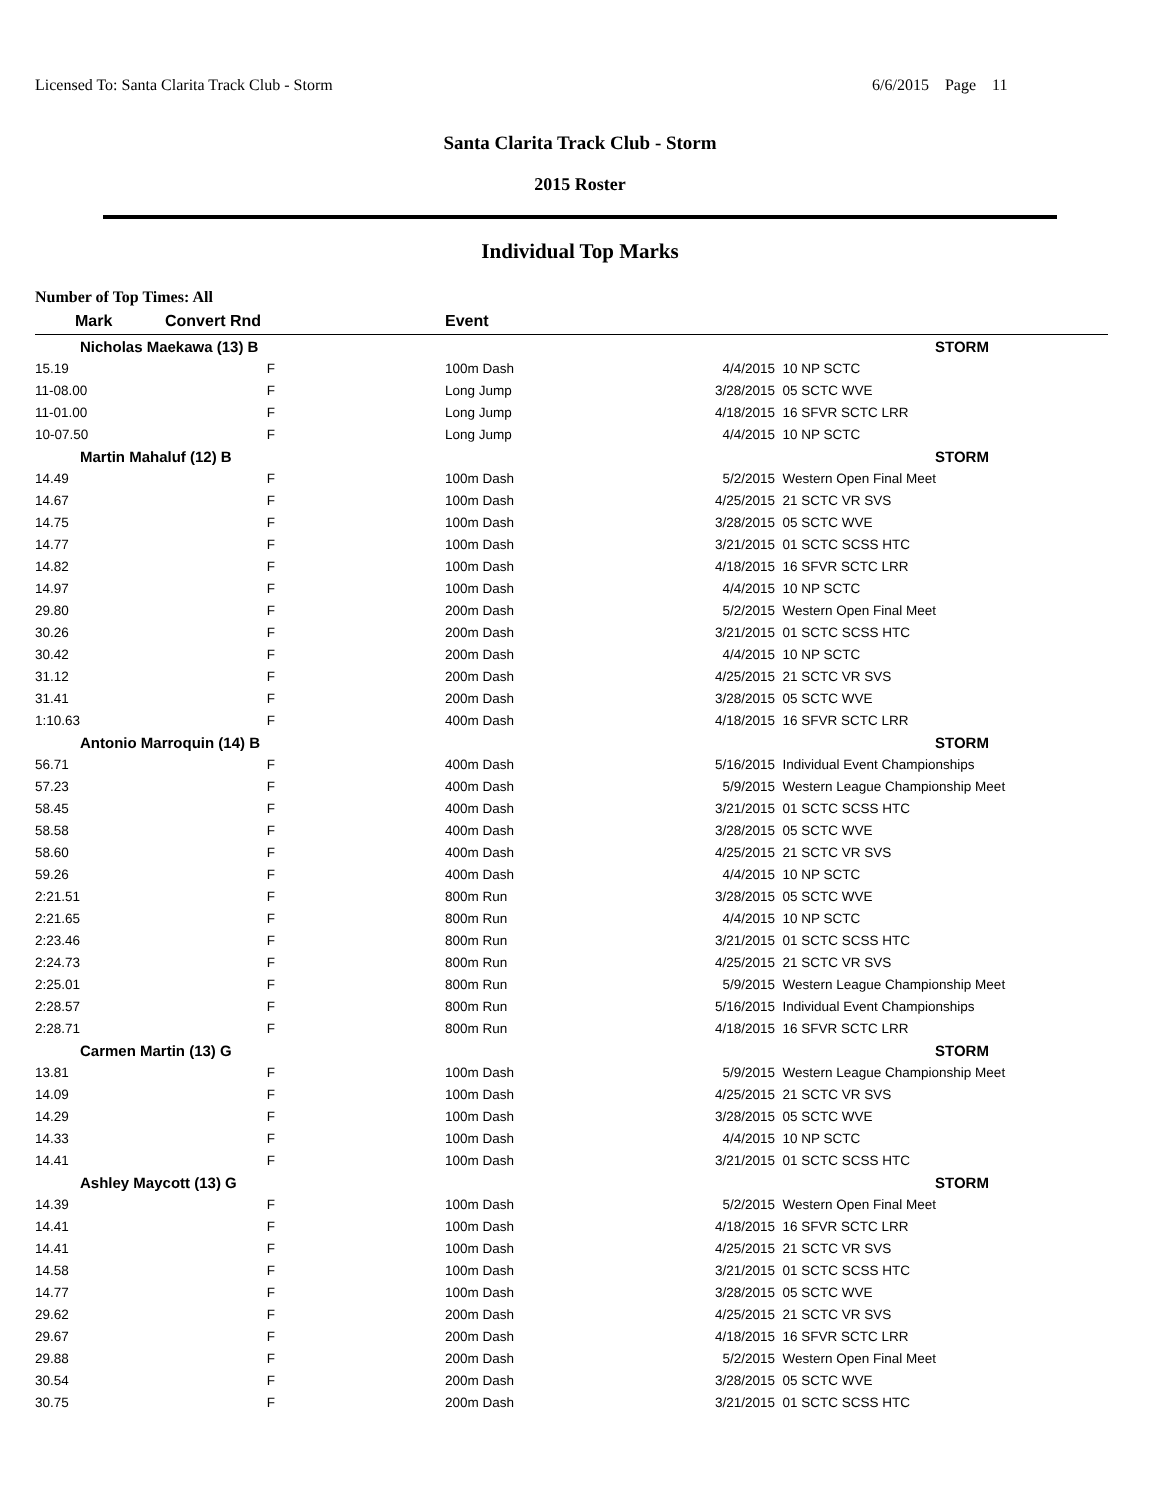Licensed To: Santa Clarita Track Club - Storm 6/6/2015 Page 11
Santa Clarita Track Club - Storm
2015 Roster
Individual Top Marks
Number of Top Times: All
| Mark | Convert Rnd | | Event | | |
| --- | --- | --- | --- | --- | --- |
| Nicholas Maekawa (13) B | | | | | STORM |
| 15.19 | F | | 100m Dash | 4/4/2015 | 10 NP SCTC |
| 11-08.00 | F | | Long Jump | 3/28/2015 | 05 SCTC WVE |
| 11-01.00 | F | | Long Jump | 4/18/2015 | 16 SFVR SCTC LRR |
| 10-07.50 | F | | Long Jump | 4/4/2015 | 10 NP SCTC |
| Martin Mahaluf (12) B | | | | | STORM |
| 14.49 | F | | 100m Dash | 5/2/2015 | Western Open Final Meet |
| 14.67 | F | | 100m Dash | 4/25/2015 | 21 SCTC VR SVS |
| 14.75 | F | | 100m Dash | 3/28/2015 | 05 SCTC WVE |
| 14.77 | F | | 100m Dash | 3/21/2015 | 01 SCTC SCSS HTC |
| 14.82 | F | | 100m Dash | 4/18/2015 | 16 SFVR SCTC LRR |
| 14.97 | F | | 100m Dash | 4/4/2015 | 10 NP SCTC |
| 29.80 | F | | 200m Dash | 5/2/2015 | Western Open Final Meet |
| 30.26 | F | | 200m Dash | 3/21/2015 | 01 SCTC SCSS HTC |
| 30.42 | F | | 200m Dash | 4/4/2015 | 10 NP SCTC |
| 31.12 | F | | 200m Dash | 4/25/2015 | 21 SCTC VR SVS |
| 31.41 | F | | 200m Dash | 3/28/2015 | 05 SCTC WVE |
| 1:10.63 | F | | 400m Dash | 4/18/2015 | 16 SFVR SCTC LRR |
| Antonio Marroquin (14) B | | | | | STORM |
| 56.71 | F | | 400m Dash | 5/16/2015 | Individual Event Championships |
| 57.23 | F | | 400m Dash | 5/9/2015 | Western League Championship Meet |
| 58.45 | F | | 400m Dash | 3/21/2015 | 01 SCTC SCSS HTC |
| 58.58 | F | | 400m Dash | 3/28/2015 | 05 SCTC WVE |
| 58.60 | F | | 400m Dash | 4/25/2015 | 21 SCTC VR SVS |
| 59.26 | F | | 400m Dash | 4/4/2015 | 10 NP SCTC |
| 2:21.51 | F | | 800m Run | 3/28/2015 | 05 SCTC WVE |
| 2:21.65 | F | | 800m Run | 4/4/2015 | 10 NP SCTC |
| 2:23.46 | F | | 800m Run | 3/21/2015 | 01 SCTC SCSS HTC |
| 2:24.73 | F | | 800m Run | 4/25/2015 | 21 SCTC VR SVS |
| 2:25.01 | F | | 800m Run | 5/9/2015 | Western League Championship Meet |
| 2:28.57 | F | | 800m Run | 5/16/2015 | Individual Event Championships |
| 2:28.71 | F | | 800m Run | 4/18/2015 | 16 SFVR SCTC LRR |
| Carmen Martin (13) G | | | | | STORM |
| 13.81 | F | | 100m Dash | 5/9/2015 | Western League Championship Meet |
| 14.09 | F | | 100m Dash | 4/25/2015 | 21 SCTC VR SVS |
| 14.29 | F | | 100m Dash | 3/28/2015 | 05 SCTC WVE |
| 14.33 | F | | 100m Dash | 4/4/2015 | 10 NP SCTC |
| 14.41 | F | | 100m Dash | 3/21/2015 | 01 SCTC SCSS HTC |
| Ashley Maycott (13) G | | | | | STORM |
| 14.39 | F | | 100m Dash | 5/2/2015 | Western Open Final Meet |
| 14.41 | F | | 100m Dash | 4/18/2015 | 16 SFVR SCTC LRR |
| 14.41 | F | | 100m Dash | 4/25/2015 | 21 SCTC VR SVS |
| 14.58 | F | | 100m Dash | 3/21/2015 | 01 SCTC SCSS HTC |
| 14.77 | F | | 100m Dash | 3/28/2015 | 05 SCTC WVE |
| 29.62 | F | | 200m Dash | 4/25/2015 | 21 SCTC VR SVS |
| 29.67 | F | | 200m Dash | 4/18/2015 | 16 SFVR SCTC LRR |
| 29.88 | F | | 200m Dash | 5/2/2015 | Western Open Final Meet |
| 30.54 | F | | 200m Dash | 3/28/2015 | 05 SCTC WVE |
| 30.75 | F | | 200m Dash | 3/21/2015 | 01 SCTC SCSS HTC |